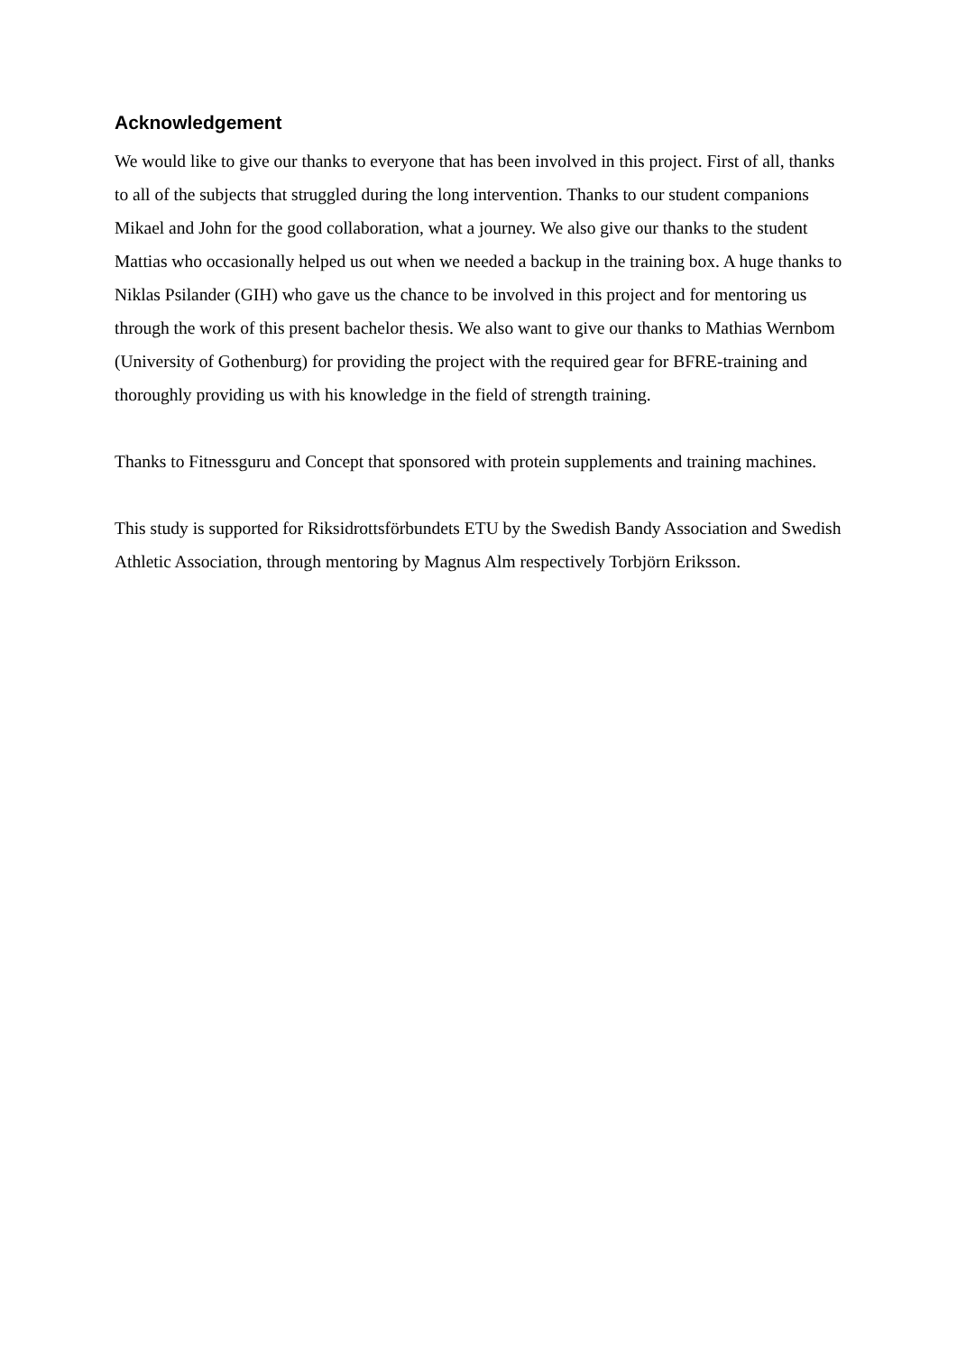Acknowledgement
We would like to give our thanks to everyone that has been involved in this project. First of all, thanks to all of the subjects that struggled during the long intervention. Thanks to our student companions Mikael and John for the good collaboration, what a journey. We also give our thanks to the student Mattias who occasionally helped us out when we needed a backup in the training box. A huge thanks to Niklas Psilander (GIH) who gave us the chance to be involved in this project and for mentoring us through the work of this present bachelor thesis. We also want to give our thanks to Mathias Wernbom (University of Gothenburg) for providing the project with the required gear for BFRE-training and thoroughly providing us with his knowledge in the field of strength training.
Thanks to Fitnessguru and Concept that sponsored with protein supplements and training machines.
This study is supported for Riksidrottsförbundets ETU by the Swedish Bandy Association and Swedish Athletic Association, through mentoring by Magnus Alm respectively Torbjörn Eriksson.